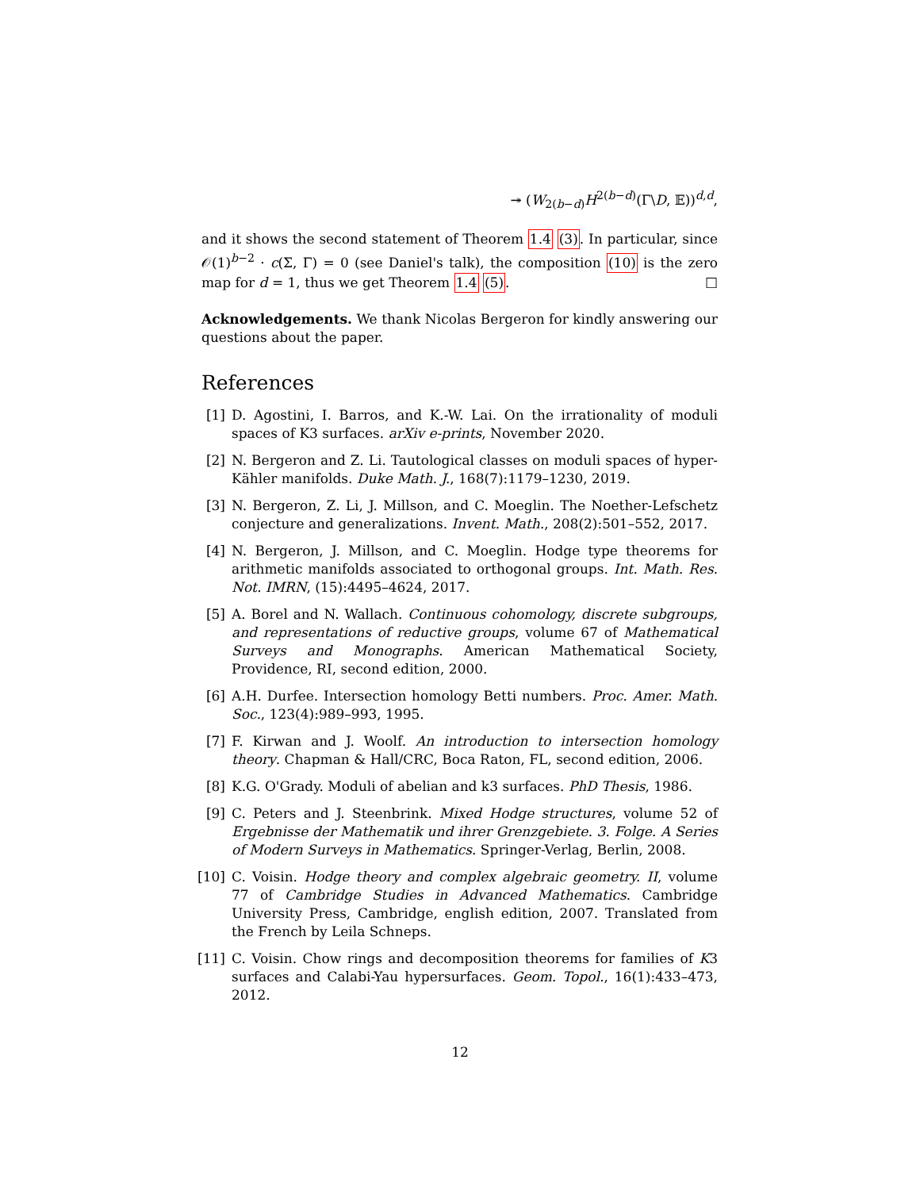↠ (W<sub>2(b−d)</sub>H<sup>2(b−d)</sup>(Γ\D, 𝔼))<sup>d,d</sup>,
and it shows the second statement of Theorem 1.4 (3). In particular, since 𝒪(1)<sup>b−2</sup> · c(Σ, Γ) = 0 (see Daniel's talk), the composition (10) is the zero map for d = 1, thus we get Theorem 1.4 (5). □
Acknowledgements. We thank Nicolas Bergeron for kindly answering our questions about the paper.
References
[1] D. Agostini, I. Barros, and K.-W. Lai. On the irrationality of moduli spaces of K3 surfaces. arXiv e-prints, November 2020.
[2] N. Bergeron and Z. Li. Tautological classes on moduli spaces of hyper-Kähler manifolds. Duke Math. J., 168(7):1179–1230, 2019.
[3] N. Bergeron, Z. Li, J. Millson, and C. Moeglin. The Noether-Lefschetz conjecture and generalizations. Invent. Math., 208(2):501–552, 2017.
[4] N. Bergeron, J. Millson, and C. Moeglin. Hodge type theorems for arithmetic manifolds associated to orthogonal groups. Int. Math. Res. Not. IMRN, (15):4495–4624, 2017.
[5] A. Borel and N. Wallach. Continuous cohomology, discrete subgroups, and representations of reductive groups, volume 67 of Mathematical Surveys and Monographs. American Mathematical Society, Providence, RI, second edition, 2000.
[6] A.H. Durfee. Intersection homology Betti numbers. Proc. Amer. Math. Soc., 123(4):989–993, 1995.
[7] F. Kirwan and J. Woolf. An introduction to intersection homology theory. Chapman & Hall/CRC, Boca Raton, FL, second edition, 2006.
[8] K.G. O'Grady. Moduli of abelian and k3 surfaces. PhD Thesis, 1986.
[9] C. Peters and J. Steenbrink. Mixed Hodge structures, volume 52 of Ergebnisse der Mathematik und ihrer Grenzgebiete. 3. Folge. A Series of Modern Surveys in Mathematics. Springer-Verlag, Berlin, 2008.
[10] C. Voisin. Hodge theory and complex algebraic geometry. II, volume 77 of Cambridge Studies in Advanced Mathematics. Cambridge University Press, Cambridge, english edition, 2007. Translated from the French by Leila Schneps.
[11] C. Voisin. Chow rings and decomposition theorems for families of K3 surfaces and Calabi-Yau hypersurfaces. Geom. Topol., 16(1):433–473, 2012.
12